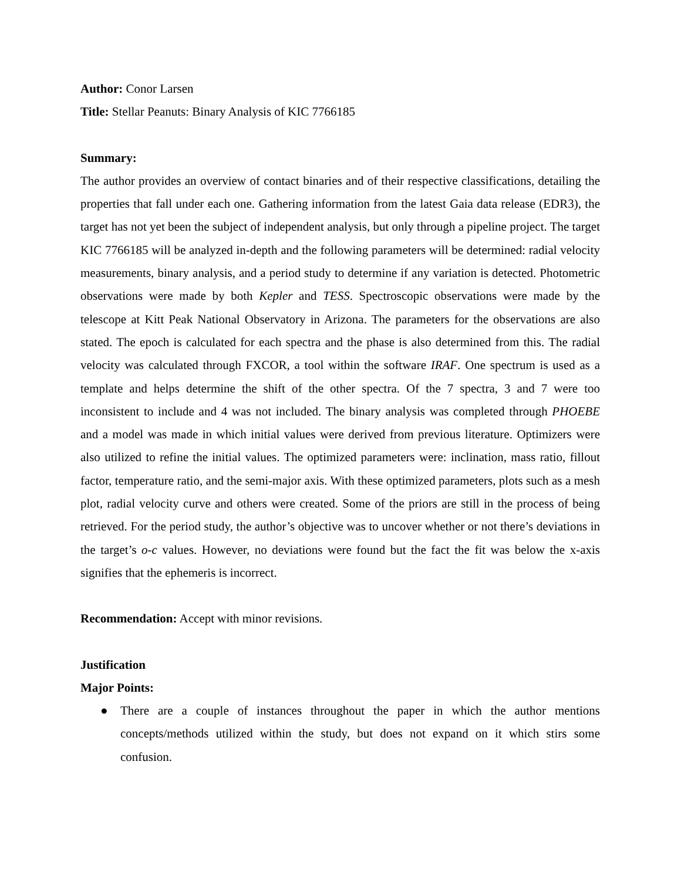Author: Conor Larsen
Title: Stellar Peanuts: Binary Analysis of KIC 7766185
Summary:
The author provides an overview of contact binaries and of their respective classifications, detailing the properties that fall under each one. Gathering information from the latest Gaia data release (EDR3), the target has not yet been the subject of independent analysis, but only through a pipeline project. The target KIC 7766185 will be analyzed in-depth and the following parameters will be determined: radial velocity measurements, binary analysis, and a period study to determine if any variation is detected. Photometric observations were made by both Kepler and TESS. Spectroscopic observations were made by the telescope at Kitt Peak National Observatory in Arizona. The parameters for the observations are also stated. The epoch is calculated for each spectra and the phase is also determined from this. The radial velocity was calculated through FXCOR, a tool within the software IRAF. One spectrum is used as a template and helps determine the shift of the other spectra. Of the 7 spectra, 3 and 7 were too inconsistent to include and 4 was not included. The binary analysis was completed through PHOEBE and a model was made in which initial values were derived from previous literature. Optimizers were also utilized to refine the initial values. The optimized parameters were: inclination, mass ratio, fillout factor, temperature ratio, and the semi-major axis. With these optimized parameters, plots such as a mesh plot, radial velocity curve and others were created. Some of the priors are still in the process of being retrieved. For the period study, the author’s objective was to uncover whether or not there’s deviations in the target’s o-c values. However, no deviations were found but the fact the fit was below the x-axis signifies that the ephemeris is incorrect.
Recommendation: Accept with minor revisions.
Justification
Major Points:
● There are a couple of instances throughout the paper in which the author mentions concepts/methods utilized within the study, but does not expand on it which stirs some confusion.